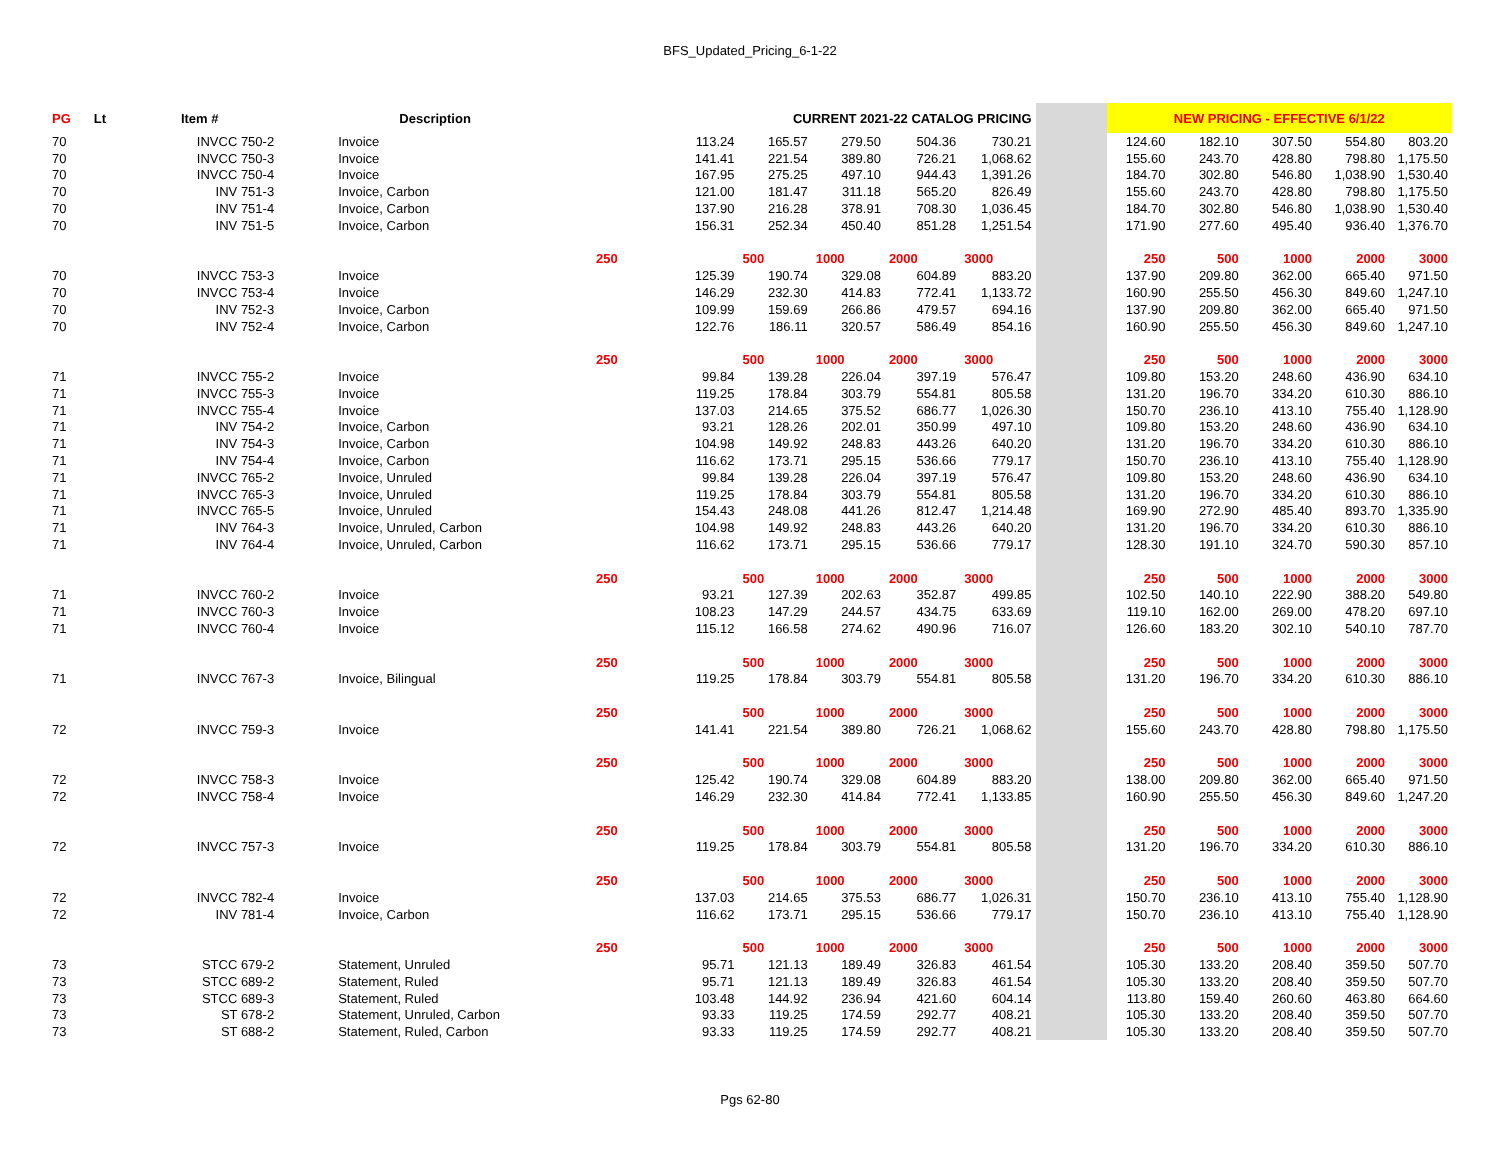BFS_Updated_Pricing_6-1-22
| PG | Lt | Item # | Description | CURRENT 2021-22 CATALOG PRICING | | | | | | NEW PRICING - EFFECTIVE 6/1/22 | | | | |
| --- | --- | --- | --- | --- | --- | --- | --- | --- | --- | --- | --- | --- | --- | --- |
| 70 | | INVCC 750-2 | Invoice | 113.24 | 165.57 | 279.50 | 504.36 | 730.21 | | 124.60 | 182.10 | 307.50 | 554.80 | 803.20 |
| 70 | | INVCC 750-3 | Invoice | 141.41 | 221.54 | 389.80 | 726.21 | 1,068.62 | | 155.60 | 243.70 | 428.80 | 798.80 | 1,175.50 |
| 70 | | INVCC 750-4 | Invoice | 167.95 | 275.25 | 497.10 | 944.43 | 1,391.26 | | 184.70 | 302.80 | 546.80 | 1,038.90 | 1,530.40 |
| 70 | | INV 751-3 | Invoice, Carbon | 121.00 | 181.47 | 311.18 | 565.20 | 826.49 | | 155.60 | 243.70 | 428.80 | 798.80 | 1,175.50 |
| 70 | | INV 751-4 | Invoice, Carbon | 137.90 | 216.28 | 378.91 | 708.30 | 1,036.45 | | 184.70 | 302.80 | 546.80 | 1,038.90 | 1,530.40 |
| 70 | | INV 751-5 | Invoice, Carbon | 156.31 | 252.34 | 450.40 | 851.28 | 1,251.54 | | 171.90 | 277.60 | 495.40 | 936.40 | 1,376.70 |
| | | | | 250 | 500 | 1000 | 2000 | 3000 | | 250 | 500 | 1000 | 2000 | 3000 |
| 70 | | INVCC 753-3 | Invoice | 125.39 | 190.74 | 329.08 | 604.89 | 883.20 | | 137.90 | 209.80 | 362.00 | 665.40 | 971.50 |
| 70 | | INVCC 753-4 | Invoice | 146.29 | 232.30 | 414.83 | 772.41 | 1,133.72 | | 160.90 | 255.50 | 456.30 | 849.60 | 1,247.10 |
| 70 | | INV 752-3 | Invoice, Carbon | 109.99 | 159.69 | 266.86 | 479.57 | 694.16 | | 137.90 | 209.80 | 362.00 | 665.40 | 971.50 |
| 70 | | INV 752-4 | Invoice, Carbon | 122.76 | 186.11 | 320.57 | 586.49 | 854.16 | | 160.90 | 255.50 | 456.30 | 849.60 | 1,247.10 |
| | | | | 250 | 500 | 1000 | 2000 | 3000 | | 250 | 500 | 1000 | 2000 | 3000 |
| 71 | | INVCC 755-2 | Invoice | 99.84 | 139.28 | 226.04 | 397.19 | 576.47 | | 109.80 | 153.20 | 248.60 | 436.90 | 634.10 |
| 71 | | INVCC 755-3 | Invoice | 119.25 | 178.84 | 303.79 | 554.81 | 805.58 | | 131.20 | 196.70 | 334.20 | 610.30 | 886.10 |
| 71 | | INVCC 755-4 | Invoice | 137.03 | 214.65 | 375.52 | 686.77 | 1,026.30 | | 150.70 | 236.10 | 413.10 | 755.40 | 1,128.90 |
| 71 | | INV 754-2 | Invoice, Carbon | 93.21 | 128.26 | 202.01 | 350.99 | 497.10 | | 109.80 | 153.20 | 248.60 | 436.90 | 634.10 |
| 71 | | INV 754-3 | Invoice, Carbon | 104.98 | 149.92 | 248.83 | 443.26 | 640.20 | | 131.20 | 196.70 | 334.20 | 610.30 | 886.10 |
| 71 | | INV 754-4 | Invoice, Carbon | 116.62 | 173.71 | 295.15 | 536.66 | 779.17 | | 150.70 | 236.10 | 413.10 | 755.40 | 1,128.90 |
| 71 | | INVCC 765-2 | Invoice, Unruled | 99.84 | 139.28 | 226.04 | 397.19 | 576.47 | | 109.80 | 153.20 | 248.60 | 436.90 | 634.10 |
| 71 | | INVCC 765-3 | Invoice, Unruled | 119.25 | 178.84 | 303.79 | 554.81 | 805.58 | | 131.20 | 196.70 | 334.20 | 610.30 | 886.10 |
| 71 | | INVCC 765-5 | Invoice, Unruled | 154.43 | 248.08 | 441.26 | 812.47 | 1,214.48 | | 169.90 | 272.90 | 485.40 | 893.70 | 1,335.90 |
| 71 | | INV 764-3 | Invoice, Unruled, Carbon | 104.98 | 149.92 | 248.83 | 443.26 | 640.20 | | 131.20 | 196.70 | 334.20 | 610.30 | 886.10 |
| 71 | | INV 764-4 | Invoice, Unruled, Carbon | 116.62 | 173.71 | 295.15 | 536.66 | 779.17 | | 128.30 | 191.10 | 324.70 | 590.30 | 857.10 |
| | | | | 250 | 500 | 1000 | 2000 | 3000 | | 250 | 500 | 1000 | 2000 | 3000 |
| 71 | | INVCC 760-2 | Invoice | 93.21 | 127.39 | 202.63 | 352.87 | 499.85 | | 102.50 | 140.10 | 222.90 | 388.20 | 549.80 |
| 71 | | INVCC 760-3 | Invoice | 108.23 | 147.29 | 244.57 | 434.75 | 633.69 | | 119.10 | 162.00 | 269.00 | 478.20 | 697.10 |
| 71 | | INVCC 760-4 | Invoice | 115.12 | 166.58 | 274.62 | 490.96 | 716.07 | | 126.60 | 183.20 | 302.10 | 540.10 | 787.70 |
| | | | | 250 | 500 | 1000 | 2000 | 3000 | | 250 | 500 | 1000 | 2000 | 3000 |
| 71 | | INVCC 767-3 | Invoice, Bilingual | 119.25 | 178.84 | 303.79 | 554.81 | 805.58 | | 131.20 | 196.70 | 334.20 | 610.30 | 886.10 |
| | | | | 250 | 500 | 1000 | 2000 | 3000 | | 250 | 500 | 1000 | 2000 | 3000 |
| 72 | | INVCC 759-3 | Invoice | 141.41 | 221.54 | 389.80 | 726.21 | 1,068.62 | | 155.60 | 243.70 | 428.80 | 798.80 | 1,175.50 |
| | | | | 250 | 500 | 1000 | 2000 | 3000 | | 250 | 500 | 1000 | 2000 | 3000 |
| 72 | | INVCC 758-3 | Invoice | 125.42 | 190.74 | 329.08 | 604.89 | 883.20 | | 138.00 | 209.80 | 362.00 | 665.40 | 971.50 |
| 72 | | INVCC 758-4 | Invoice | 146.29 | 232.30 | 414.84 | 772.41 | 1,133.85 | | 160.90 | 255.50 | 456.30 | 849.60 | 1,247.20 |
| | | | | 250 | 500 | 1000 | 2000 | 3000 | | 250 | 500 | 1000 | 2000 | 3000 |
| 72 | | INVCC 757-3 | Invoice | 119.25 | 178.84 | 303.79 | 554.81 | 805.58 | | 131.20 | 196.70 | 334.20 | 610.30 | 886.10 |
| | | | | 250 | 500 | 1000 | 2000 | 3000 | | 250 | 500 | 1000 | 2000 | 3000 |
| 72 | | INVCC 782-4 | Invoice | 137.03 | 214.65 | 375.53 | 686.77 | 1,026.31 | | 150.70 | 236.10 | 413.10 | 755.40 | 1,128.90 |
| 72 | | INV 781-4 | Invoice, Carbon | 116.62 | 173.71 | 295.15 | 536.66 | 779.17 | | 150.70 | 236.10 | 413.10 | 755.40 | 1,128.90 |
| | | | | 250 | 500 | 1000 | 2000 | 3000 | | 250 | 500 | 1000 | 2000 | 3000 |
| 73 | | STCC 679-2 | Statement, Unruled | 95.71 | 121.13 | 189.49 | 326.83 | 461.54 | | 105.30 | 133.20 | 208.40 | 359.50 | 507.70 |
| 73 | | STCC 689-2 | Statement, Ruled | 95.71 | 121.13 | 189.49 | 326.83 | 461.54 | | 105.30 | 133.20 | 208.40 | 359.50 | 507.70 |
| 73 | | STCC 689-3 | Statement, Ruled | 103.48 | 144.92 | 236.94 | 421.60 | 604.14 | | 113.80 | 159.40 | 260.60 | 463.80 | 664.60 |
| 73 | | ST 678-2 | Statement, Unruled, Carbon | 93.33 | 119.25 | 174.59 | 292.77 | 408.21 | | 105.30 | 133.20 | 208.40 | 359.50 | 507.70 |
| 73 | | ST 688-2 | Statement, Ruled, Carbon | 93.33 | 119.25 | 174.59 | 292.77 | 408.21 | | 105.30 | 133.20 | 208.40 | 359.50 | 507.70 |
Pgs 62-80